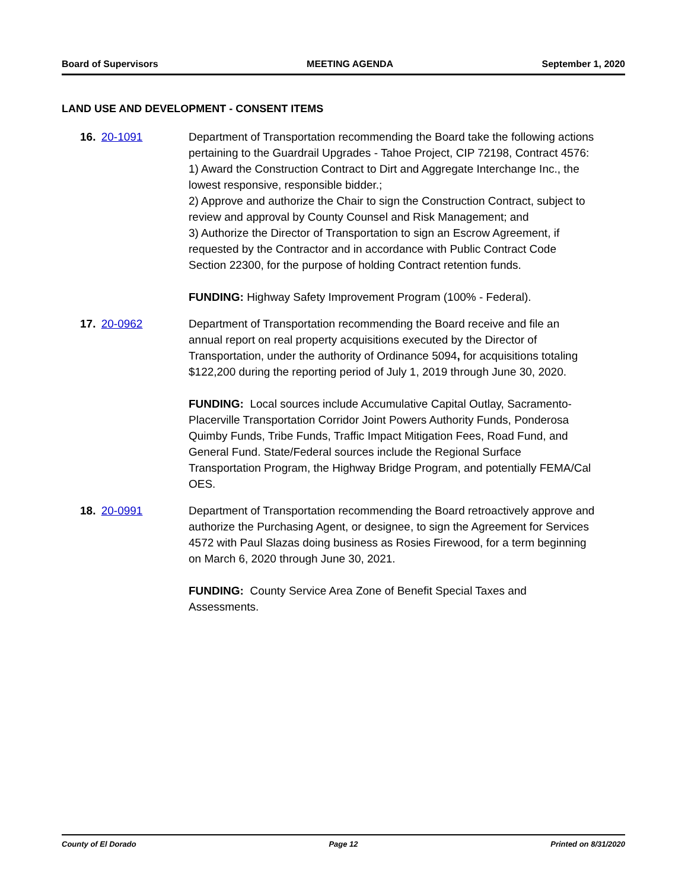Board of Supervisors MEETING AGENDA September 1, 2020
LAND USE AND DEVELOPMENT - CONSENT ITEMS
16. 20-1091 Department of Transportation recommending the Board take the following actions pertaining to the Guardrail Upgrades - Tahoe Project, CIP 72198, Contract 4576:
1) Award the Construction Contract to Dirt and Aggregate Interchange Inc., the lowest responsive, responsible bidder.;
2) Approve and authorize the Chair to sign the Construction Contract, subject to review and approval by County Counsel and Risk Management; and
3) Authorize the Director of Transportation to sign an Escrow Agreement, if requested by the Contractor and in accordance with Public Contract Code Section 22300, for the purpose of holding Contract retention funds.
FUNDING: Highway Safety Improvement Program (100% - Federal).
17. 20-0962 Department of Transportation recommending the Board receive and file an annual report on real property acquisitions executed by the Director of Transportation, under the authority of Ordinance 5094, for acquisitions totaling $122,200 during the reporting period of July 1, 2019 through June 30, 2020.
FUNDING: Local sources include Accumulative Capital Outlay, Sacramento-Placerville Transportation Corridor Joint Powers Authority Funds, Ponderosa Quimby Funds, Tribe Funds, Traffic Impact Mitigation Fees, Road Fund, and General Fund. State/Federal sources include the Regional Surface Transportation Program, the Highway Bridge Program, and potentially FEMA/Cal OES.
18. 20-0991 Department of Transportation recommending the Board retroactively approve and authorize the Purchasing Agent, or designee, to sign the Agreement for Services 4572 with Paul Slazas doing business as Rosies Firewood, for a term beginning on March 6, 2020 through June 30, 2021.
FUNDING: County Service Area Zone of Benefit Special Taxes and Assessments.
County of El Dorado Page 12 Printed on 8/31/2020